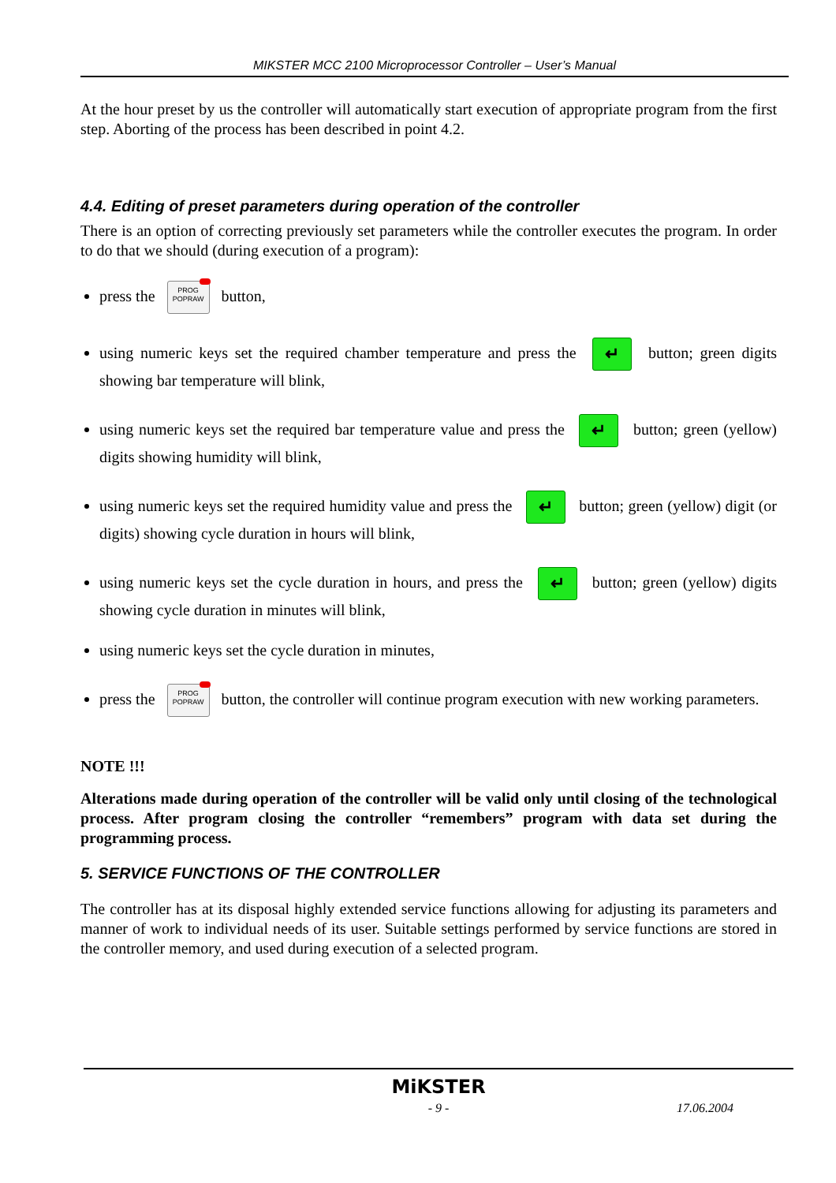MIKSTER MCC 2100 Microprocessor Controller – User’s Manual
At the hour preset by us the controller will automatically start execution of appropriate program from the first step. Aborting of the process has been described in point 4.2.
4.4. Editing of preset parameters during operation of the controller
There is an option of correcting previously set parameters while the controller executes the program. In order to do that we should (during execution of a program):
press the PROG
POPRAW button,
using numeric keys set the required chamber temperature and press the ↵ button; green digits showing bar temperature will blink,
using numeric keys set the required bar temperature value and press the ↵ button; green (yellow) digits showing humidity will blink,
using numeric keys set the required humidity value and press the ↵ button; green (yellow) digit (or digits) showing cycle duration in hours will blink,
using numeric keys set the cycle duration in hours, and press the ↵ button; green (yellow) digits showing cycle duration in minutes will blink,
using numeric keys set the cycle duration in minutes,
press the PROG
POPRAW button, the controller will continue program execution with new working parameters.
NOTE !!!
Alterations made during operation of the controller will be valid only until closing of the technological process. After program closing the controller “remembers” program with data set during the programming process.
5. SERVICE FUNCTIONS OF THE CONTROLLER
The controller has at its disposal highly extended service functions allowing for adjusting its parameters and manner of work to individual needs of its user. Suitable settings performed by service functions are stored in the controller memory, and used during execution of a selected program.
MiKSTER
- 9 - 17.06.2004